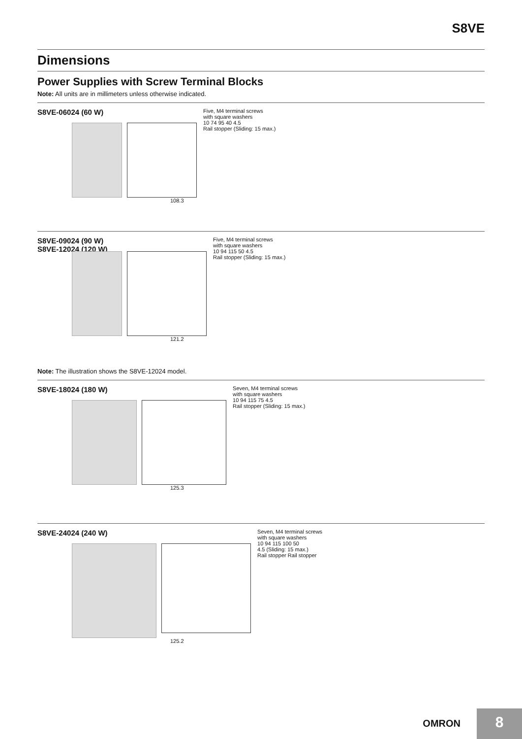S8VE
Dimensions
Power Supplies with Screw Terminal Blocks
Note: All units are in millimeters unless otherwise indicated.
S8VE-06024 (60 W)
Five, M4 terminal screws
with square washers
10 74 95 40 4.5
Rail stopper (Sliding: 15 max.)
108.3
S8VE-09024 (90 W)
S8VE-12024 (120 W)
Five, M4 terminal screws
with square washers
10 94 115 50 4.5
Rail stopper (Sliding: 15 max.)
121.2
Note: The illustration shows the S8VE-12024 model.
S8VE-18024 (180 W)
Seven, M4 terminal screws
with square washers
10 94 115 75 4.5
Rail stopper (Sliding: 15 max.)
125.3
S8VE-24024 (240 W)
Seven, M4 terminal screws
with square washers
10 94 115 100 50
4.5 (Sliding: 15 max.)
Rail stopper Rail stopper
125.2
OMRON 8